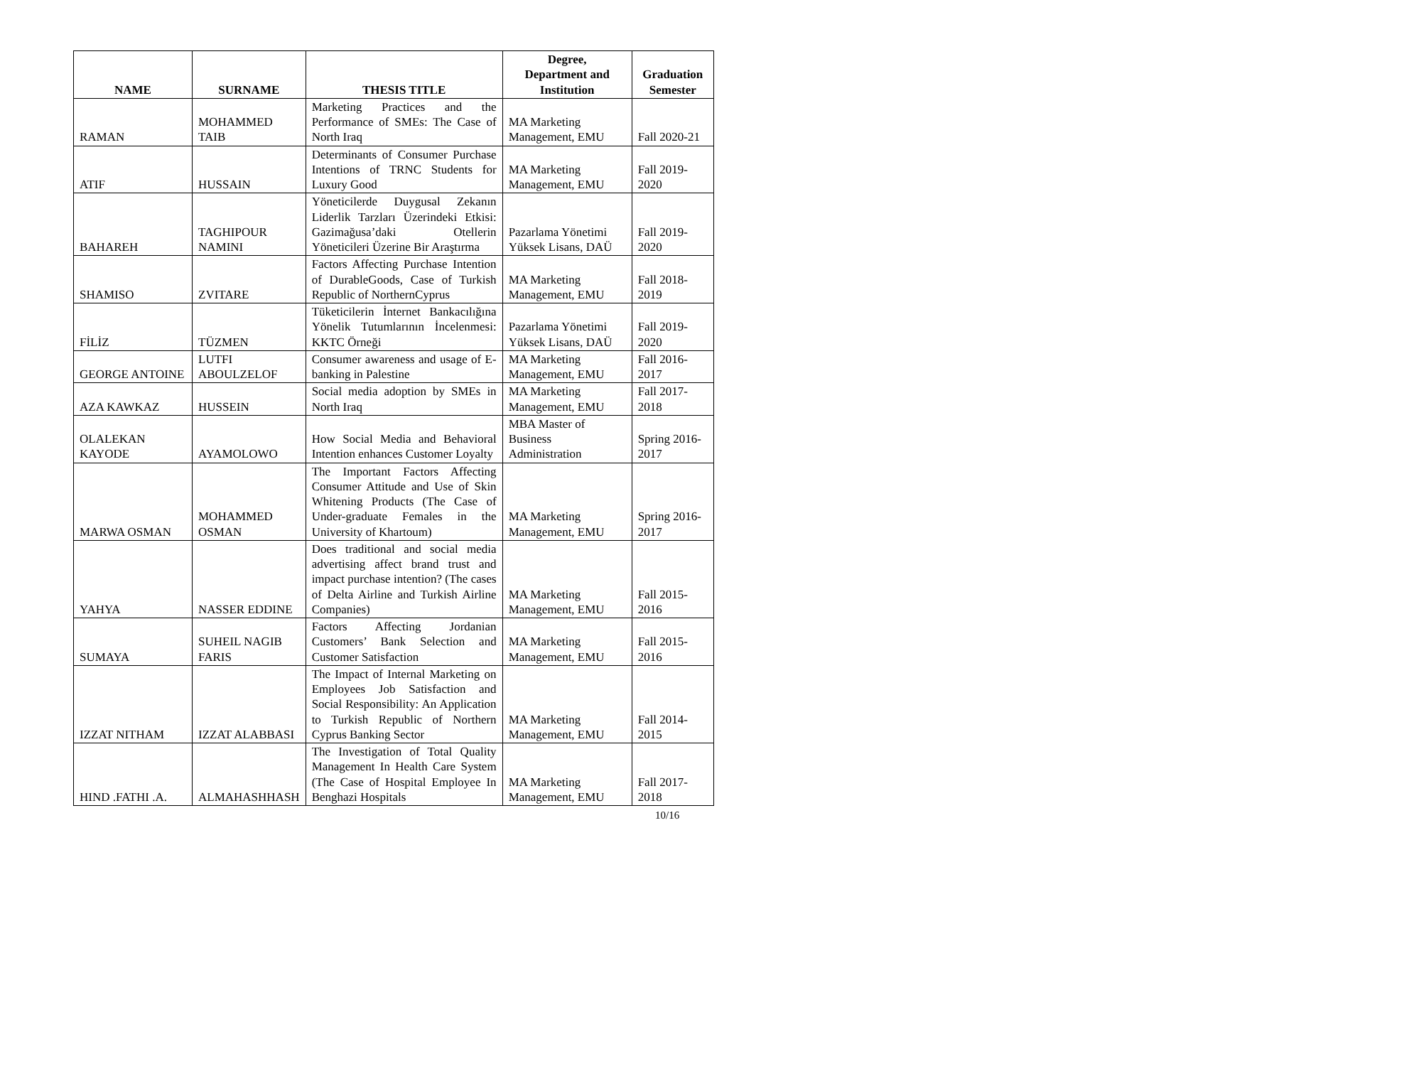| NAME | SURNAME | THESIS TITLE | Degree, Department and Institution | Graduation Semester |
| --- | --- | --- | --- | --- |
| RAMAN | MOHAMMED TAIB | Marketing Practices and the Performance of SMEs: The Case of North Iraq | MA Marketing Management, EMU | Fall 2020-21 |
| ATIF | HUSSAIN | Determinants of Consumer Purchase Intentions of TRNC Students for Luxury Good | MA Marketing Management, EMU | Fall 2019-2020 |
| BAHAREH | TAGHIPOUR NAMINI | Yöneticilerde Duygusal Zekanın Liderlik Tarzları Üzerindeki Etkisi: Gazimağusa’daki Otellerin Yöneticileri Üzerine Bir Araştırma | Pazarlama Yönetimi Yüksek Lisans, DAÜ | Fall 2019-2020 |
| SHAMISO | ZVITARE | Factors Affecting Purchase Intention of DurableGoods, Case of Turkish Republic of NorthernCyprus | MA Marketing Management, EMU | Fall 2018-2019 |
| FİLİZ | TÜZMEN | Tüketicilerin İnternet Bankacılığına Yönelik Tutumlarının İncelenmesi: KKTC Örneği | Pazarlama Yönetimi Yüksek Lisans, DAÜ | Fall 2019-2020 |
| GEORGE ANTOINE | LUTFI ABOULZELOF | Consumer awareness and usage of E-banking in Palestine | MA Marketing Management, EMU | Fall 2016-2017 |
| AZA KAWKAZ | HUSSEIN | Social media adoption by SMEs in North Iraq | MA Marketing Management, EMU | Fall 2017-2018 |
| OLALEKAN KAYODE | AYAMOLOWO | How Social Media and Behavioral Intention enhances Customer Loyalty | MBA Master of Business Administration | Spring 2016-2017 |
| MARWA OSMAN | MOHAMMED OSMAN | The Important Factors Affecting Consumer Attitude and Use of Skin Whitening Products (The Case of Under-graduate Females in the University of Khartoum) | MA Marketing Management, EMU | Spring 2016-2017 |
| YAHYA | NASSER EDDINE | Does traditional and social media advertising affect brand trust and impact purchase intention? (The cases of Delta Airline and Turkish Airline Companies) | MA Marketing Management, EMU | Fall 2015-2016 |
| SUMAYA | SUHEIL NAGIB FARIS | Factors Affecting Jordanian Customers’ Bank Selection and Customer Satisfaction | MA Marketing Management, EMU | Fall 2015-2016 |
| IZZAT NITHAM | IZZAT ALABBASI | The Impact of Internal Marketing on Employees Job Satisfaction and Social Responsibility: An Application to Turkish Republic of Northern Cyprus Banking Sector | MA Marketing Management, EMU | Fall 2014-2015 |
| HIND .FATHI .A. | ALMAHASHHASH | The Investigation of Total Quality Management In Health Care System (The Case of Hospital Employee In Benghazi Hospitals | MA Marketing Management, EMU | Fall 2017-2018 |
10/16